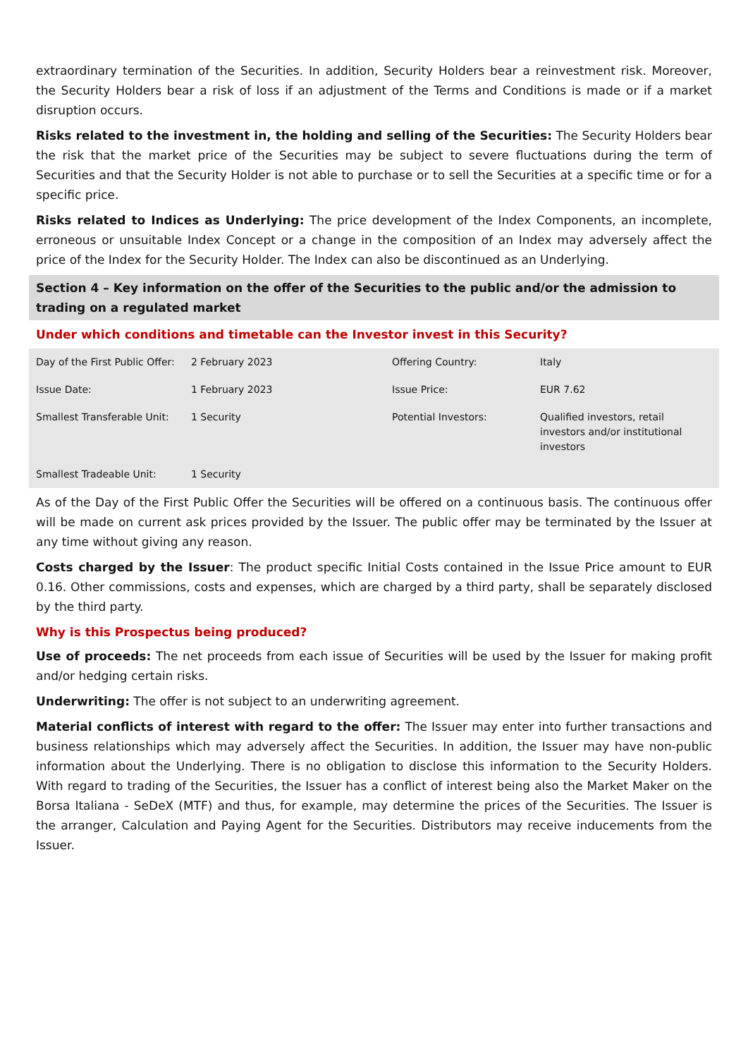extraordinary termination of the Securities. In addition, Security Holders bear a reinvestment risk. Moreover, the Security Holders bear a risk of loss if an adjustment of the Terms and Conditions is made or if a market disruption occurs.
Risks related to the investment in, the holding and selling of the Securities: The Security Holders bear the risk that the market price of the Securities may be subject to severe fluctuations during the term of Securities and that the Security Holder is not able to purchase or to sell the Securities at a specific time or for a specific price.
Risks related to Indices as Underlying: The price development of the Index Components, an incomplete, erroneous or unsuitable Index Concept or a change in the composition of an Index may adversely affect the price of the Index for the Security Holder. The Index can also be discontinued as an Underlying.
Section 4 – Key information on the offer of the Securities to the public and/or the admission to trading on a regulated market
Under which conditions and timetable can the Investor invest in this Security?
| Day of the First Public Offer: | 2 February 2023 | Offering Country: | Italy |
| Issue Date: | 1 February 2023 | Issue Price: | EUR 7.62 |
| Smallest Transferable Unit: | 1 Security | Potential Investors: | Qualified investors, retail investors and/or institutional investors |
| Smallest Tradeable Unit: | 1 Security | | |
As of the Day of the First Public Offer the Securities will be offered on a continuous basis. The continuous offer will be made on current ask prices provided by the Issuer. The public offer may be terminated by the Issuer at any time without giving any reason.
Costs charged by the Issuer: The product specific Initial Costs contained in the Issue Price amount to EUR 0.16. Other commissions, costs and expenses, which are charged by a third party, shall be separately disclosed by the third party.
Why is this Prospectus being produced?
Use of proceeds: The net proceeds from each issue of Securities will be used by the Issuer for making profit and/or hedging certain risks.
Underwriting: The offer is not subject to an underwriting agreement.
Material conflicts of interest with regard to the offer: The Issuer may enter into further transactions and business relationships which may adversely affect the Securities. In addition, the Issuer may have non-public information about the Underlying. There is no obligation to disclose this information to the Security Holders. With regard to trading of the Securities, the Issuer has a conflict of interest being also the Market Maker on the Borsa Italiana - SeDeX (MTF) and thus, for example, may determine the prices of the Securities. The Issuer is the arranger, Calculation and Paying Agent for the Securities. Distributors may receive inducements from the Issuer.